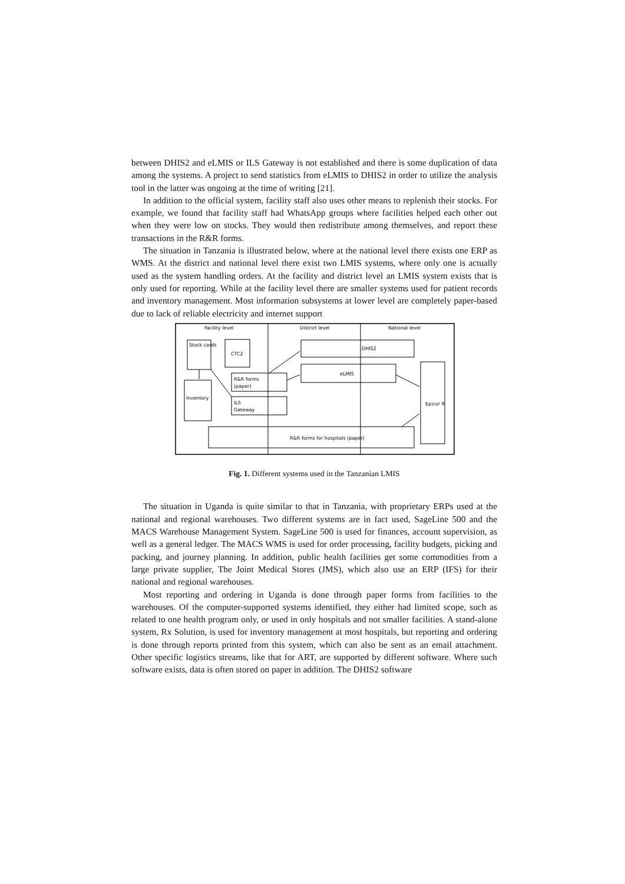between DHIS2 and eLMIS or ILS Gateway is not established and there is some duplication of data among the systems. A project to send statistics from eLMIS to DHIS2 in order to utilize the analysis tool in the latter was ongoing at the time of writing [21].
In addition to the official system, facility staff also uses other means to replenish their stocks. For example, we found that facility staff had WhatsApp groups where facilities helped each other out when they were low on stocks. They would then redistribute among themselves, and report these transactions in the R&R forms.
The situation in Tanzania is illustrated below, where at the national level there exists one ERP as WMS. At the district and national level there exist two LMIS systems, where only one is actually used as the system handling orders. At the facility and district level an LMIS system exists that is only used for reporting. While at the facility level there are smaller systems used for patient records and inventory management. Most information subsystems at lower level are completely paper-based due to lack of reliable electricity and internet support
Facility level
District level
National level
Stock cards
CTC2
Inventory
R&R forms
(paper)
ILS
Gateway
DHIS2
eLMIS
Epicor 9
R&R forms for hospitals (paper)
Fig. 1. Different systems used in the Tanzanian LMIS
The situation in Uganda is quite similar to that in Tanzania, with proprietary ERPs used at the national and regional warehouses. Two different systems are in fact used, SageLine 500 and the MACS Warehouse Management System. SageLine 500 is used for finances, account supervision, as well as a general ledger. The MACS WMS is used for order processing, facility budgets, picking and packing, and journey planning. In addition, public health facilities get some commodities from a large private supplier, The Joint Medical Stores (JMS), which also use an ERP (IFS) for their national and regional warehouses.
Most reporting and ordering in Uganda is done through paper forms from facilities to the warehouses. Of the computer-supported systems identified, they either had limited scope, such as related to one health program only, or used in only hospitals and not smaller facilities. A stand-alone system, Rx Solution, is used for inventory management at most hospitals, but reporting and ordering is done through reports printed from this system, which can also be sent as an email attachment. Other specific logistics streams, like that for ART, are supported by different software. Where such software exists, data is often stored on paper in addition. The DHIS2 software